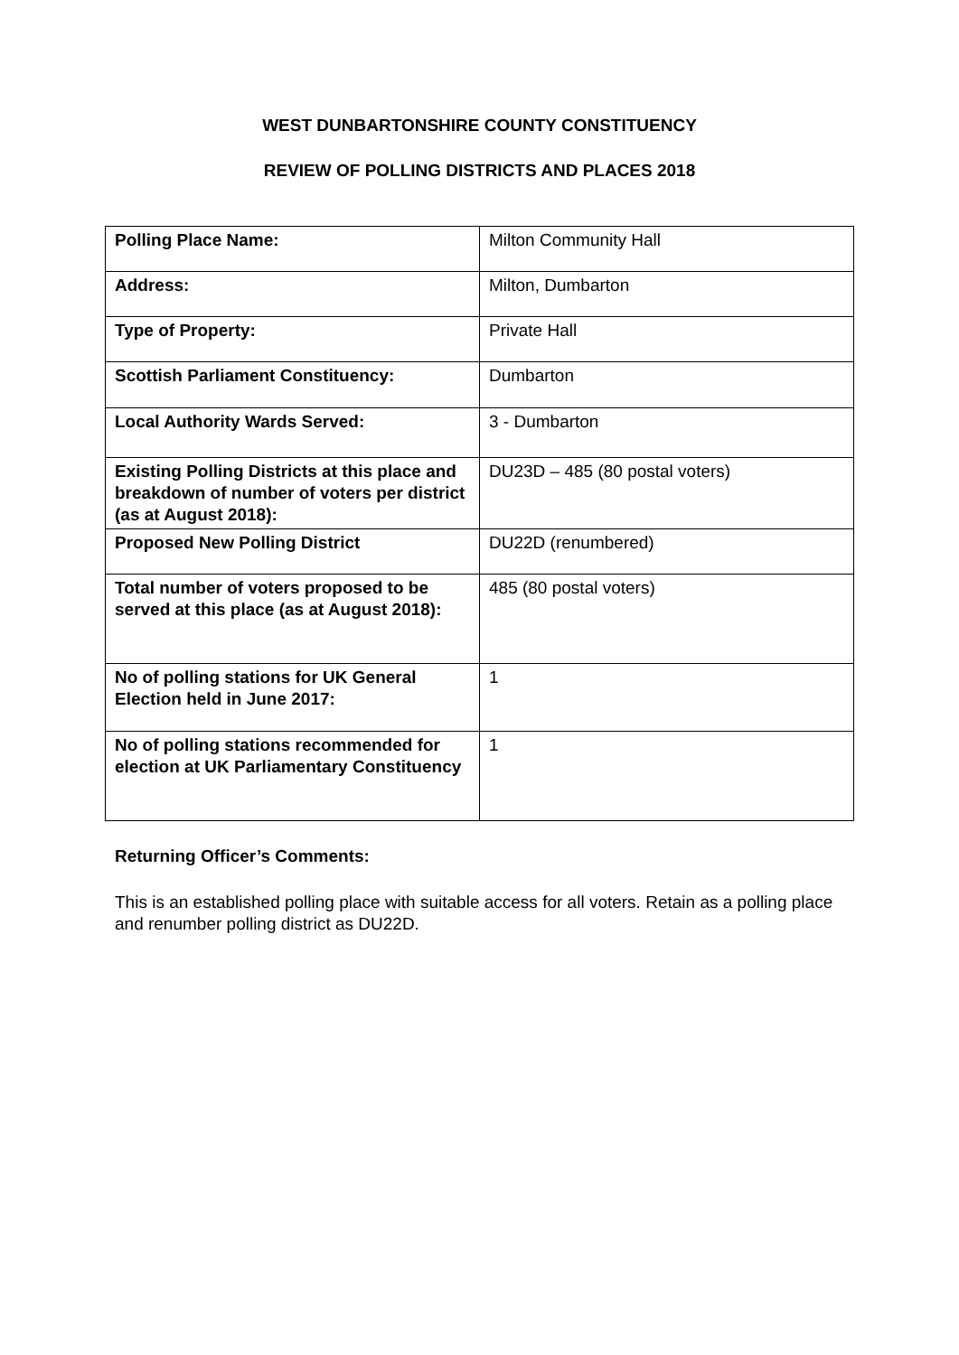WEST DUNBARTONSHIRE COUNTY CONSTITUENCY
REVIEW OF POLLING DISTRICTS AND PLACES 2018
| Polling Place Name: | Milton Community Hall |
| Address: | Milton, Dumbarton |
| Type of Property: | Private Hall |
| Scottish Parliament Constituency: | Dumbarton |
| Local Authority Wards Served: | 3 - Dumbarton |
| Existing Polling Districts at this place and breakdown of number of voters per district (as at August 2018): | DU23D – 485 (80 postal voters) |
| Proposed New Polling District | DU22D (renumbered) |
| Total number of voters proposed to be served at this place (as at August 2018): | 485 (80 postal voters) |
| No of polling stations for UK General Election held in June 2017: | 1 |
| No of polling stations recommended for election at UK Parliamentary Constituency | 1 |
Returning Officer’s Comments:
This is an established polling place with suitable access for all voters. Retain as a polling place and renumber polling district as DU22D.